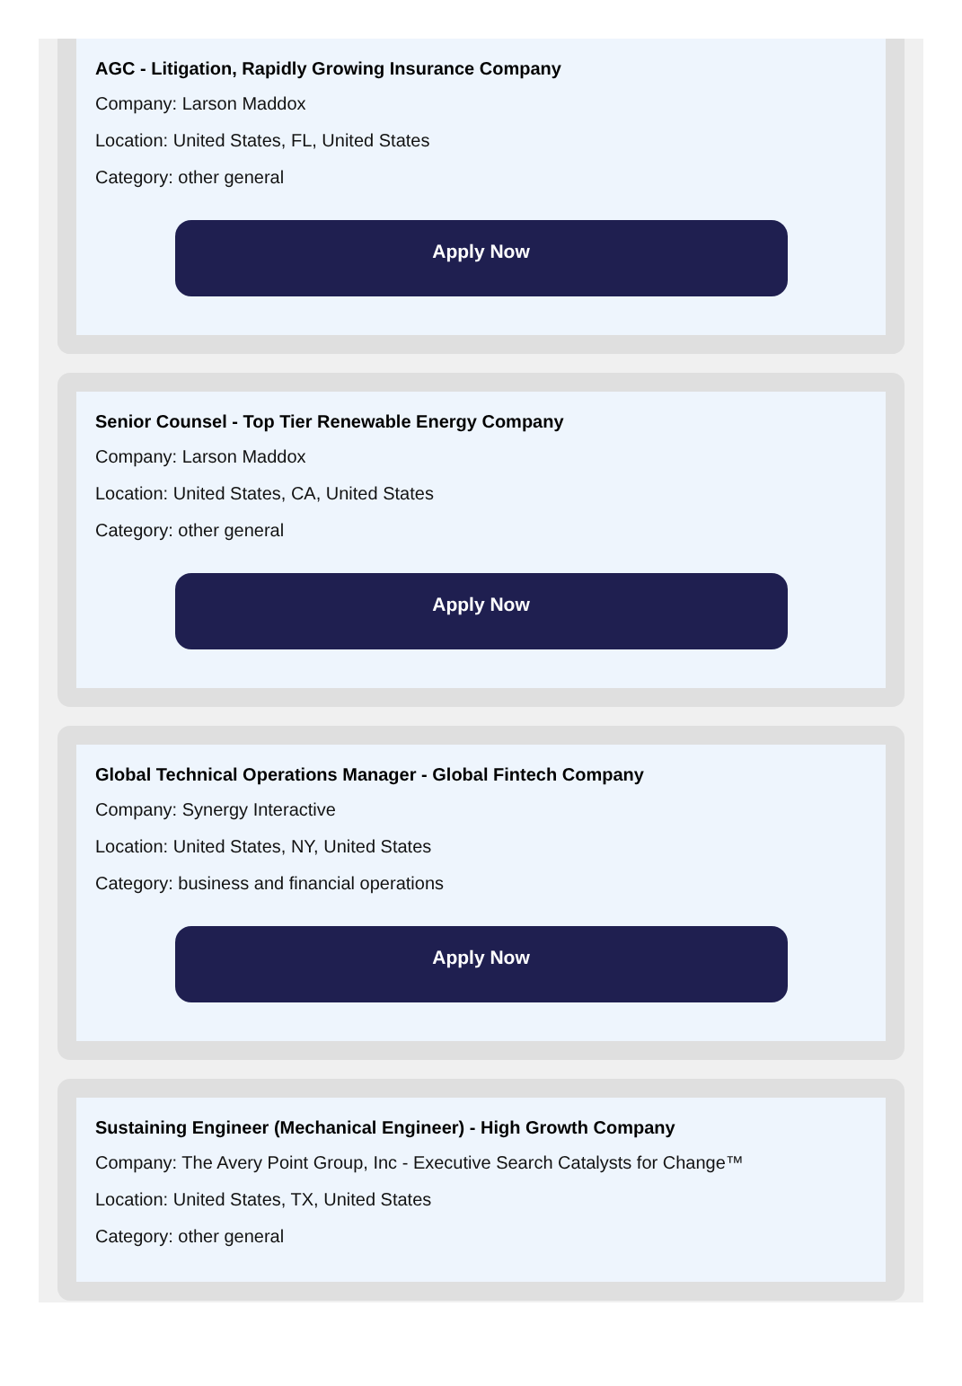AGC - Litigation, Rapidly Growing Insurance Company
Company: Larson Maddox
Location: United States, FL, United States
Category: other general
Apply Now
Senior Counsel - Top Tier Renewable Energy Company
Company: Larson Maddox
Location: United States, CA, United States
Category: other general
Apply Now
Global Technical Operations Manager - Global Fintech Company
Company: Synergy Interactive
Location: United States, NY, United States
Category: business and financial operations
Apply Now
Sustaining Engineer (Mechanical Engineer) - High Growth Company
Company: The Avery Point Group, Inc - Executive Search Catalysts for Change™
Location: United States, TX, United States
Category: other general